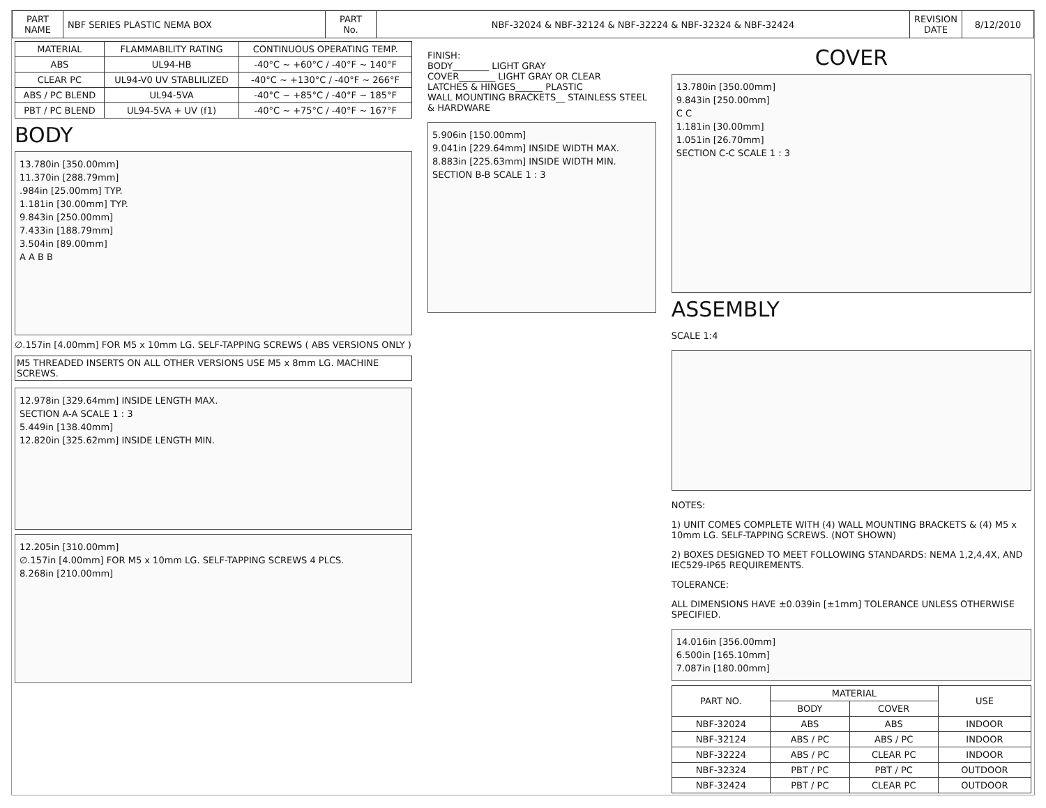| PART NAME | NBF SERIES PLASTIC NEMA BOX | PART No. | NBF-32024 & NBF-32124 & NBF-32224 & NBF-32324 & NBF-32424 | REVISION DATE | 8/12/2010 |
| MATERIAL | FLAMMABILITY RATING | CONTINUOUS OPERATING TEMP. |
| --- | --- | --- |
| ABS | UL94-HB | -40°C ~ +60°C / -40°F ~ 140°F |
| CLEAR PC | UL94-V0 UV STABLILIZED | -40°C ~ +130°C / -40°F ~ 266°F |
| ABS / PC BLEND | UL94-5VA | -40°C ~ +85°C / -40°F ~ 185°F |
| PBT / PC BLEND | UL94-5VA + UV (f1) | -40°C ~ +75°C / -40°F ~ 167°F |
BODY
13.780in [350.00mm]
11.370in [288.79mm]
.984in [25.00mm] TYP.
1.181in [30.00mm] TYP.
9.843in [250.00mm]
7.433in [188.79mm]
3.504in [89.00mm]
A A B B
∅.157in [4.00mm] FOR M5 x 10mm LG. SELF-TAPPING SCREWS ( ABS VERSIONS ONLY )
M5 THREADED INSERTS ON ALL OTHER VERSIONS USE M5 x 8mm LG. MACHINE SCREWS.
12.978in [329.64mm] INSIDE LENGTH MAX.
SECTION A-A SCALE 1 : 3
5.449in [138.40mm]
12.820in [325.62mm] INSIDE LENGTH MIN.
12.205in [310.00mm]
∅.157in [4.00mm] FOR M5 x 10mm LG. SELF-TAPPING SCREWS 4 PLCS.
8.268in [210.00mm]
FINISH:
BODY________ LIGHT GRAY
COVER________ LIGHT GRAY OR CLEAR
LATCHES & HINGES______ PLASTIC
WALL MOUNTING BRACKETS__ STAINLESS STEEL
& HARDWARE
5.906in [150.00mm]
9.041in [229.64mm] INSIDE WIDTH MAX.
8.883in [225.63mm] INSIDE WIDTH MIN.
SECTION B-B SCALE 1 : 3
COVER
13.780in [350.00mm]
9.843in [250.00mm]
C C
1.181in [30.00mm]
1.051in [26.70mm]
SECTION C-C SCALE 1 : 3
ASSEMBLY
SCALE 1:4
NOTES:
1) UNIT COMES COMPLETE WITH (4) WALL MOUNTING BRACKETS & (4) M5 x 10mm LG. SELF-TAPPING SCREWS. (NOT SHOWN)
2) BOXES DESIGNED TO MEET FOLLOWING STANDARDS: NEMA 1,2,4,4X, AND IEC529-IP65 REQUIREMENTS.
TOLERANCE:
ALL DIMENSIONS HAVE ±0.039in [±1mm] TOLERANCE UNLESS OTHERWISE SPECIFIED.
14.016in [356.00mm]
6.500in [165.10mm]
7.087in [180.00mm]
| PART NO. | MATERIAL | | USE |
| --- | --- | --- | --- |
| | BODY | COVER | |
| NBF-32024 | ABS | ABS | INDOOR |
| NBF-32124 | ABS / PC | ABS / PC | INDOOR |
| NBF-32224 | ABS / PC | CLEAR PC | INDOOR |
| NBF-32324 | PBT / PC | PBT / PC | OUTDOOR |
| NBF-32424 | PBT / PC | CLEAR PC | OUTDOOR |